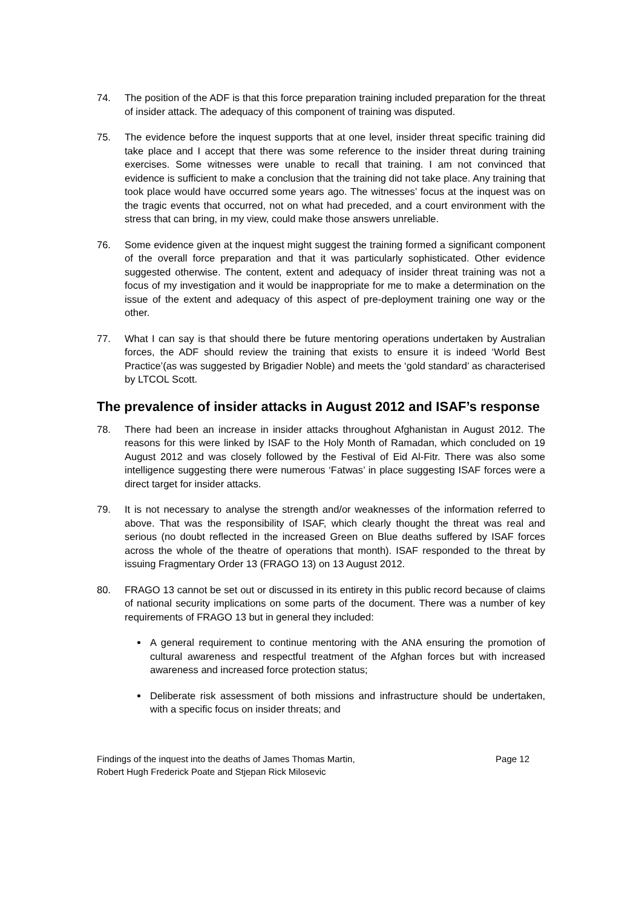74. The position of the ADF is that this force preparation training included preparation for the threat of insider attack. The adequacy of this component of training was disputed.
75. The evidence before the inquest supports that at one level, insider threat specific training did take place and I accept that there was some reference to the insider threat during training exercises. Some witnesses were unable to recall that training. I am not convinced that evidence is sufficient to make a conclusion that the training did not take place. Any training that took place would have occurred some years ago. The witnesses’ focus at the inquest was on the tragic events that occurred, not on what had preceded, and a court environment with the stress that can bring, in my view, could make those answers unreliable.
76. Some evidence given at the inquest might suggest the training formed a significant component of the overall force preparation and that it was particularly sophisticated. Other evidence suggested otherwise. The content, extent and adequacy of insider threat training was not a focus of my investigation and it would be inappropriate for me to make a determination on the issue of the extent and adequacy of this aspect of pre-deployment training one way or the other.
77. What I can say is that should there be future mentoring operations undertaken by Australian forces, the ADF should review the training that exists to ensure it is indeed ‘World Best Practice’(as was suggested by Brigadier Noble) and meets the ‘gold standard’ as characterised by LTCOL Scott.
The prevalence of insider attacks in August 2012 and ISAF’s response
78. There had been an increase in insider attacks throughout Afghanistan in August 2012. The reasons for this were linked by ISAF to the Holy Month of Ramadan, which concluded on 19 August 2012 and was closely followed by the Festival of Eid Al-Fitr. There was also some intelligence suggesting there were numerous ‘Fatwas’ in place suggesting ISAF forces were a direct target for insider attacks.
79. It is not necessary to analyse the strength and/or weaknesses of the information referred to above. That was the responsibility of ISAF, which clearly thought the threat was real and serious (no doubt reflected in the increased Green on Blue deaths suffered by ISAF forces across the whole of the theatre of operations that month). ISAF responded to the threat by issuing Fragmentary Order 13 (FRAGO 13) on 13 August 2012.
80. FRAGO 13 cannot be set out or discussed in its entirety in this public record because of claims of national security implications on some parts of the document. There was a number of key requirements of FRAGO 13 but in general they included:
A general requirement to continue mentoring with the ANA ensuring the promotion of cultural awareness and respectful treatment of the Afghan forces but with increased awareness and increased force protection status;
Deliberate risk assessment of both missions and infrastructure should be undertaken, with a specific focus on insider threats; and
Findings of the inquest into the deaths of James Thomas Martin,
Robert Hugh Frederick Poate and Stjepan Rick Milosevic
Page 12